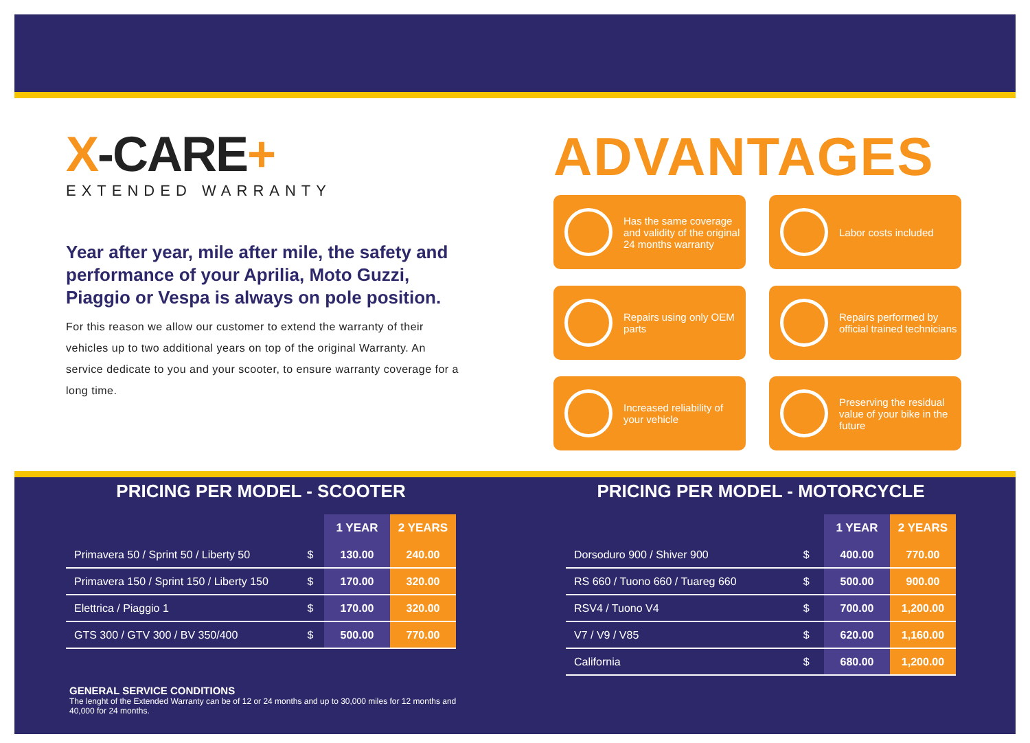X-CARE+
EXTENDED WARRANTY
Year after year, mile after mile, the safety and performance of your Aprilia, Moto Guzzi, Piaggio or Vespa is always on pole position.
For this reason we allow our customer to extend the warranty of their vehicles up to two additional years on top of the original Warranty. An service dedicate to you and your scooter, to ensure warranty coverage for a long time.
ADVANTAGES
Has the same coverage and validity of the original 24 months warranty
Labor costs included
Repairs using only OEM parts
Repairs performed by official trained technicians
Increased reliability of your vehicle
Preserving the residual value of your bike in the future
PRICING PER MODEL - SCOOTER
| | | 1 YEAR | 2 YEARS |
| --- | --- | --- | --- |
| Primavera 50 / Sprint 50 / Liberty 50 | $ | 130.00 | 240.00 |
| Primavera 150 / Sprint 150 / Liberty 150 | $ | 170.00 | 320.00 |
| Elettrica / Piaggio 1 | $ | 170.00 | 320.00 |
| GTS 300 / GTV 300 / BV 350/400 | $ | 500.00 | 770.00 |
PRICING PER MODEL - MOTORCYCLE
| | | 1 YEAR | 2 YEARS |
| --- | --- | --- | --- |
| Dorsoduro 900 / Shiver 900 | $ | 400.00 | 770.00 |
| RS 660 / Tuono 660 / Tuareg 660 | $ | 500.00 | 900.00 |
| RSV4 / Tuono V4 | $ | 700.00 | 1,200.00 |
| V7 / V9 / V85 | $ | 620.00 | 1,160.00 |
| California | $ | 680.00 | 1,200.00 |
GENERAL SERVICE CONDITIONS
The lenght of the Extended Warranty can be of 12 or 24 months and up to 30,000 miles for 12 months and 40,000 for 24 months.